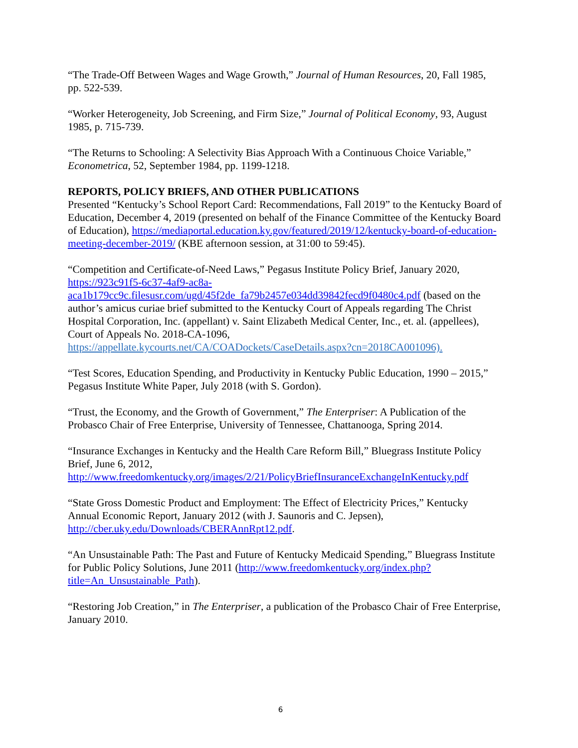“The Trade-Off Between Wages and Wage Growth,” Journal of Human Resources, 20, Fall 1985, pp. 522-539.
“Worker Heterogeneity, Job Screening, and Firm Size,” Journal of Political Economy, 93, August 1985, p. 715-739.
“The Returns to Schooling: A Selectivity Bias Approach With a Continuous Choice Variable,” Econometrica, 52, September 1984, pp. 1199-1218.
REPORTS, POLICY BRIEFS, AND OTHER PUBLICATIONS
Presented “Kentucky’s School Report Card: Recommendations, Fall 2019” to the Kentucky Board of Education, December 4, 2019 (presented on behalf of the Finance Committee of the Kentucky Board of Education), https://mediaportal.education.ky.gov/featured/2019/12/kentucky-board-of-education-meeting-december-2019/ (KBE afternoon session, at 31:00 to 59:45).
“Competition and Certificate-of-Need Laws,” Pegasus Institute Policy Brief, January 2020, https://923c91f5-6c37-4af9-ac8a-aca1b179cc9c.filesusr.com/ugd/45f2de_fa79b2457e034dd39842fecd9f0480c4.pdf (based on the author’s amicus curiae brief submitted to the Kentucky Court of Appeals regarding The Christ Hospital Corporation, Inc. (appellant) v. Saint Elizabeth Medical Center, Inc., et. al. (appellees), Court of Appeals No. 2018-CA-1096, https://appellate.kycourts.net/CA/COADockets/CaseDetails.aspx?cn=2018CA001096).
“Test Scores, Education Spending, and Productivity in Kentucky Public Education, 1990 – 2015,” Pegasus Institute White Paper, July 2018 (with S. Gordon).
“Trust, the Economy, and the Growth of Government,” The Enterpriser: A Publication of the Probasco Chair of Free Enterprise, University of Tennessee, Chattanooga, Spring 2014.
“Insurance Exchanges in Kentucky and the Health Care Reform Bill,” Bluegrass Institute Policy Brief, June 6, 2012, http://www.freedomkentucky.org/images/2/21/PolicyBriefInsuranceExchangeInKentucky.pdf
“State Gross Domestic Product and Employment: The Effect of Electricity Prices,” Kentucky Annual Economic Report, January 2012 (with J. Saunoris and C. Jepsen), http://cber.uky.edu/Downloads/CBERAnnRpt12.pdf.
“An Unsustainable Path: The Past and Future of Kentucky Medicaid Spending,” Bluegrass Institute for Public Policy Solutions, June 2011 (http://www.freedomkentucky.org/index.php?title=An_Unsustainable_Path).
“Restoring Job Creation,” in The Enterpriser, a publication of the Probasco Chair of Free Enterprise, January 2010.
6